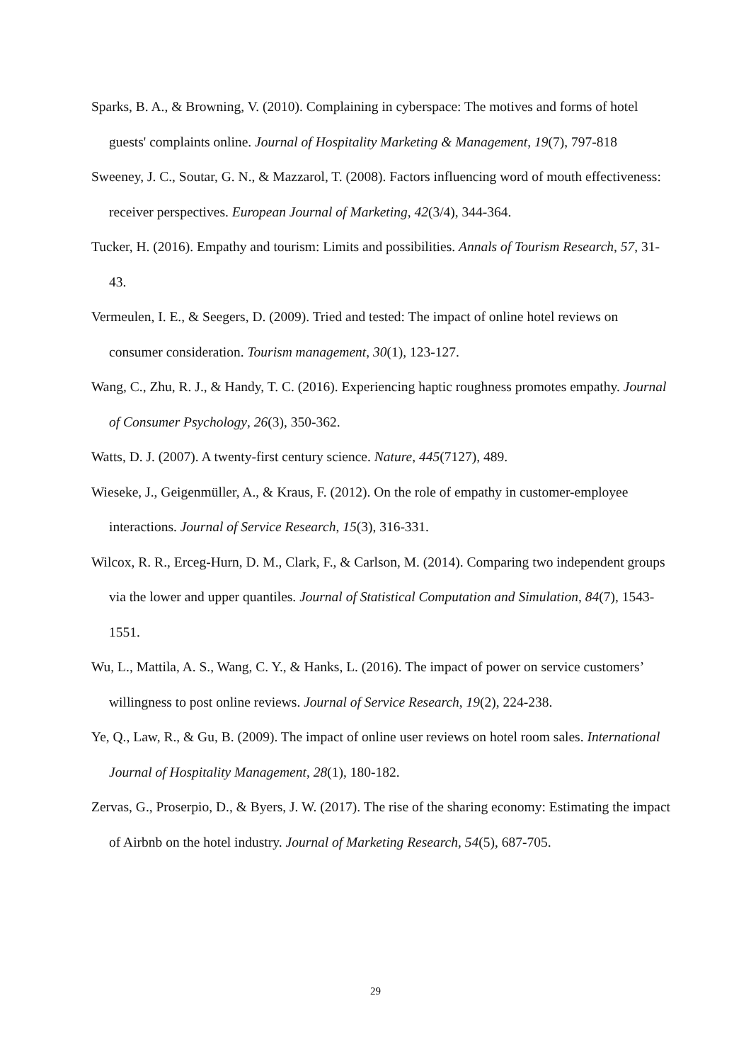Sparks, B. A., & Browning, V. (2010). Complaining in cyberspace: The motives and forms of hotel guests' complaints online. Journal of Hospitality Marketing & Management, 19(7), 797-818
Sweeney, J. C., Soutar, G. N., & Mazzarol, T. (2008). Factors influencing word of mouth effectiveness: receiver perspectives. European Journal of Marketing, 42(3/4), 344-364.
Tucker, H. (2016). Empathy and tourism: Limits and possibilities. Annals of Tourism Research, 57, 31-43.
Vermeulen, I. E., & Seegers, D. (2009). Tried and tested: The impact of online hotel reviews on consumer consideration. Tourism management, 30(1), 123-127.
Wang, C., Zhu, R. J., & Handy, T. C. (2016). Experiencing haptic roughness promotes empathy. Journal of Consumer Psychology, 26(3), 350-362.
Watts, D. J. (2007). A twenty-first century science. Nature, 445(7127), 489.
Wieseke, J., Geigenmüller, A., & Kraus, F. (2012). On the role of empathy in customer-employee interactions. Journal of Service Research, 15(3), 316-331.
Wilcox, R. R., Erceg-Hurn, D. M., Clark, F., & Carlson, M. (2014). Comparing two independent groups via the lower and upper quantiles. Journal of Statistical Computation and Simulation, 84(7), 1543-1551.
Wu, L., Mattila, A. S., Wang, C. Y., & Hanks, L. (2016). The impact of power on service customers’ willingness to post online reviews. Journal of Service Research, 19(2), 224-238.
Ye, Q., Law, R., & Gu, B. (2009). The impact of online user reviews on hotel room sales. International Journal of Hospitality Management, 28(1), 180-182.
Zervas, G., Proserpio, D., & Byers, J. W. (2017). The rise of the sharing economy: Estimating the impact of Airbnb on the hotel industry. Journal of Marketing Research, 54(5), 687-705.
29